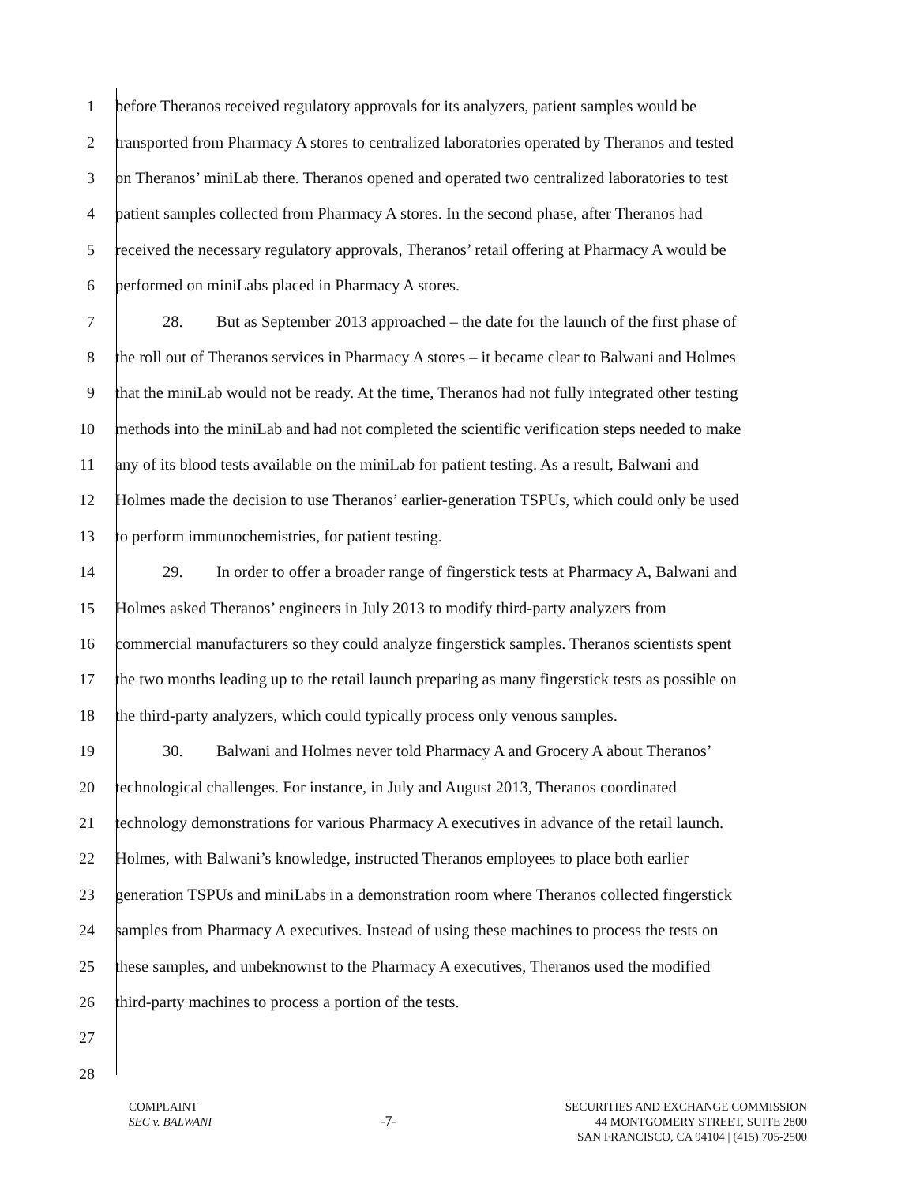1 before Theranos received regulatory approvals for its analyzers, patient samples would be
2 transported from Pharmacy A stores to centralized laboratories operated by Theranos and tested
3 on Theranos’ miniLab there. Theranos opened and operated two centralized laboratories to test
4 patient samples collected from Pharmacy A stores. In the second phase, after Theranos had
5 received the necessary regulatory approvals, Theranos’ retail offering at Pharmacy A would be
6 performed on miniLabs placed in Pharmacy A stores.
7 28. But as September 2013 approached – the date for the launch of the first phase of
8 the roll out of Theranos services in Pharmacy A stores – it became clear to Balwani and Holmes
9 that the miniLab would not be ready. At the time, Theranos had not fully integrated other testing
10 methods into the miniLab and had not completed the scientific verification steps needed to make
11 any of its blood tests available on the miniLab for patient testing. As a result, Balwani and
12 Holmes made the decision to use Theranos’ earlier-generation TSPUs, which could only be used
13 to perform immunochemistries, for patient testing.
14 29. In order to offer a broader range of fingerstick tests at Pharmacy A, Balwani and
15 Holmes asked Theranos’ engineers in July 2013 to modify third-party analyzers from
16 commercial manufacturers so they could analyze fingerstick samples. Theranos scientists spent
17 the two months leading up to the retail launch preparing as many fingerstick tests as possible on
18 the third-party analyzers, which could typically process only venous samples.
19 30. Balwani and Holmes never told Pharmacy A and Grocery A about Theranos’
20 technological challenges. For instance, in July and August 2013, Theranos coordinated
21 technology demonstrations for various Pharmacy A executives in advance of the retail launch.
22 Holmes, with Balwani’s knowledge, instructed Theranos employees to place both earlier
23 generation TSPUs and miniLabs in a demonstration room where Theranos collected fingerstick
24 samples from Pharmacy A executives. Instead of using these machines to process the tests on
25 these samples, and unbeknownst to the Pharmacy A executives, Theranos used the modified
26 third-party machines to process a portion of the tests.
27
28
COMPLAINT
SEC v. BALWANI
-7-
SECURITIES AND EXCHANGE COMMISSION
44 MONTGOMERY STREET, SUITE 2800
SAN FRANCISCO, CA 94104 | (415) 705-2500